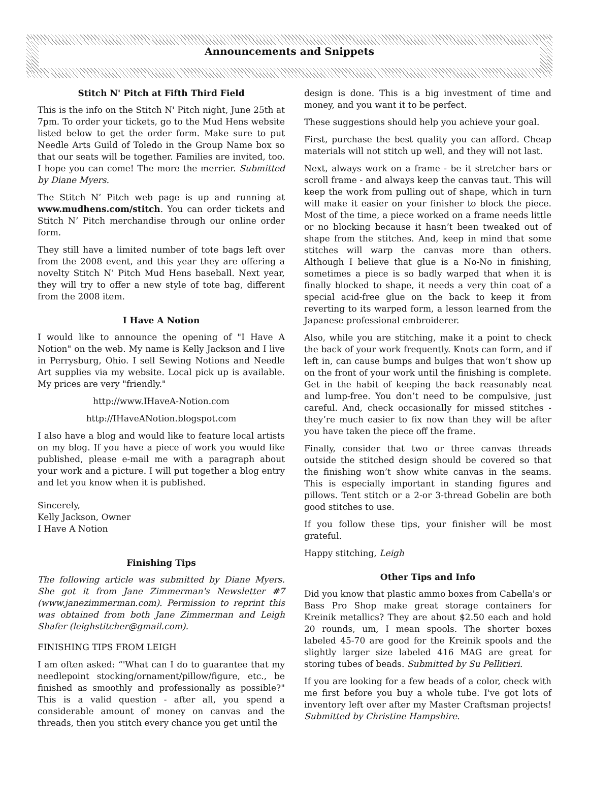Announcements and Snippets
Stitch N' Pitch at Fifth Third Field
This is the info on the Stitch N' Pitch night, June 25th at 7pm. To order your tickets, go to the Mud Hens website listed below to get the order form. Make sure to put Needle Arts Guild of Toledo in the Group Name box so that our seats will be together. Families are invited, too. I hope you can come! The more the merrier. Submitted by Diane Myers.
The Stitch N’ Pitch web page is up and running at www.mudhens.com/stitch. You can order tickets and Stitch N’ Pitch merchandise through our online order form.
They still have a limited number of tote bags left over from the 2008 event, and this year they are offering a novelty Stitch N’ Pitch Mud Hens baseball. Next year, they will try to offer a new style of tote bag, different from the 2008 item.
I Have A Notion
I would like to announce the opening of "I Have A Notion" on the web. My name is Kelly Jackson and I live in Perrysburg, Ohio. I sell Sewing Notions and Needle Art supplies via my website. Local pick up is available. My prices are very "friendly."
http://www.IHaveA-Notion.com
http://IHaveANotion.blogspot.com
I also have a blog and would like to feature local artists on my blog. If you have a piece of work you would like published, please e-mail me with a paragraph about your work and a picture. I will put together a blog entry and let you know when it is published.
Sincerely,
Kelly Jackson, Owner
I Have A Notion
Finishing Tips
The following article was submitted by Diane Myers. She got it from Jane Zimmerman's Newsletter #7 (www.janezimmerman.com). Permission to reprint this was obtained from both Jane Zimmerman and Leigh Shafer (leighstitcher@gmail.com).
FINISHING TIPS FROM LEIGH
I am often asked: “'What can I do to guarantee that my needlepoint stocking/ornament/pillow/figure, etc., be finished as smoothly and professionally as possible?" This is a valid question - after all, you spend a considerable amount of money on canvas and the threads, then you stitch every chance you get until the
design is done. This is a big investment of time and money, and you want it to be perfect.
These suggestions should help you achieve your goal.
First, purchase the best quality you can afford. Cheap materials will not stitch up well, and they will not last.
Next, always work on a frame - be it stretcher bars or scroll frame - and always keep the canvas taut. This will keep the work from pulling out of shape, which in turn will make it easier on your finisher to block the piece. Most of the time, a piece worked on a frame needs little or no blocking because it hasn’t been tweaked out of shape from the stitches. And, keep in mind that some stitches will warp the canvas more than others. Although I believe that glue is a No-No in finishing, sometimes a piece is so badly warped that when it is finally blocked to shape, it needs a very thin coat of a special acid-free glue on the back to keep it from reverting to its warped form, a lesson learned from the Japanese professional embroiderer.
Also, while you are stitching, make it a point to check the back of your work frequently. Knots can form, and if left in, can cause bumps and bulges that won’t show up on the front of your work until the finishing is complete. Get in the habit of keeping the back reasonably neat and lump-free. You don’t need to be compulsive, just careful. And, check occasionally for missed stitches - they’re much easier to fix now than they will be after you have taken the piece off the frame.
Finally, consider that two or three canvas threads outside the stitched design should be covered so that the finishing won’t show white canvas in the seams. This is especially important in standing figures and pillows. Tent stitch or a 2-or 3-thread Gobelin are both good stitches to use.
If you follow these tips, your finisher will be most grateful.
Happy stitching, Leigh
Other Tips and Info
Did you know that plastic ammo boxes from Cabella's or Bass Pro Shop make great storage containers for Kreinik metallics? They are about $2.50 each and hold 20 rounds, um, I mean spools. The shorter boxes labeled 45-70 are good for the Kreinik spools and the slightly larger size labeled 416 MAG are great for storing tubes of beads. Submitted by Su Pellitieri.
If you are looking for a few beads of a color, check with me first before you buy a whole tube. I've got lots of inventory left over after my Master Craftsman projects! Submitted by Christine Hampshire.